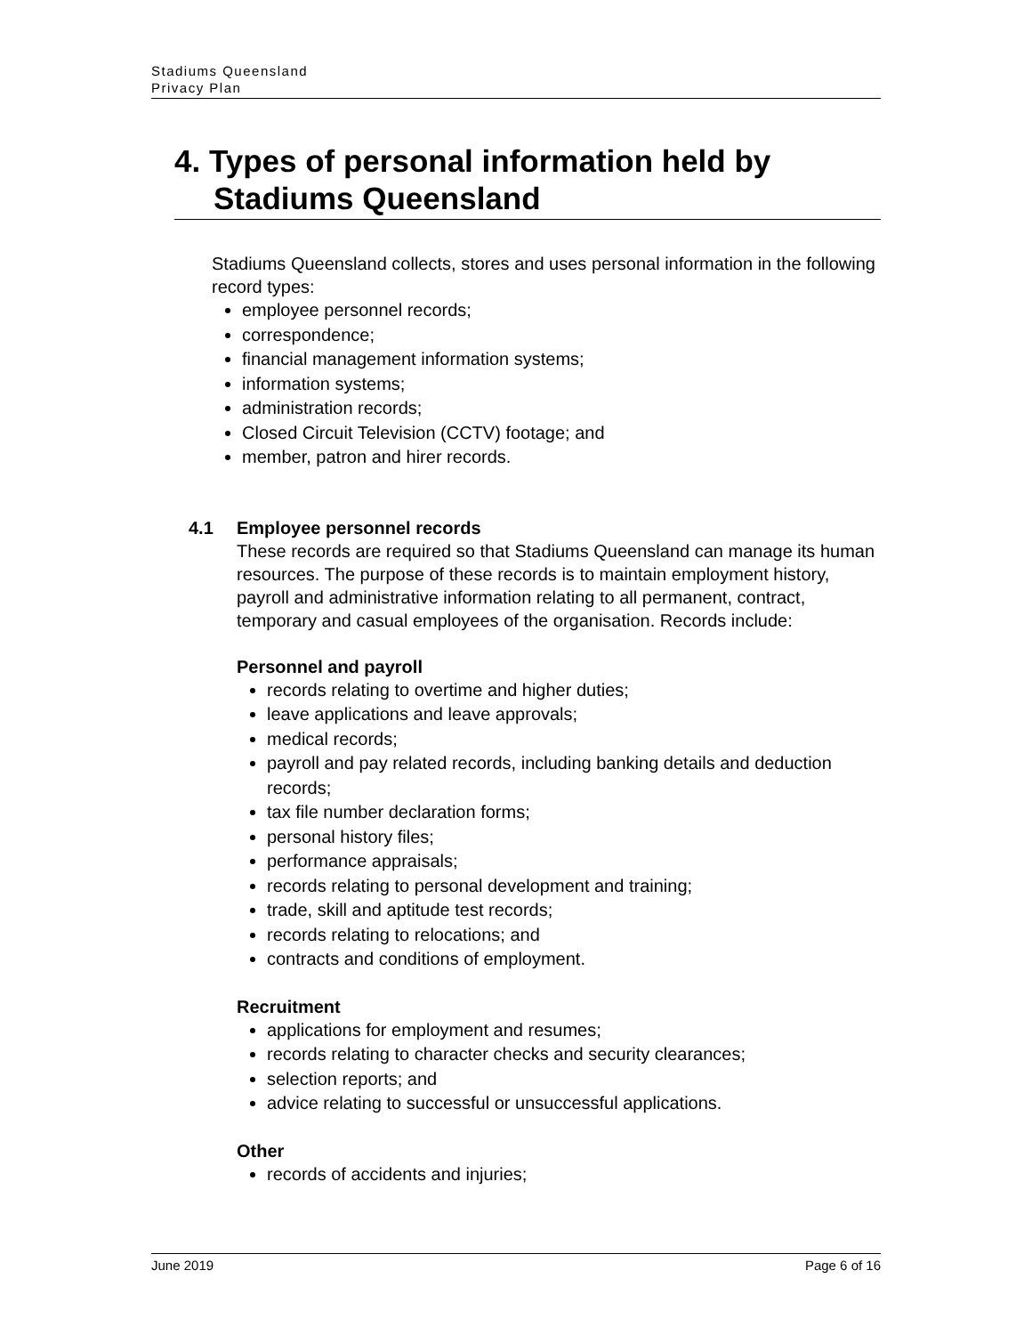Stadiums Queensland
Privacy Plan
4. Types of personal information held by Stadiums Queensland
Stadiums Queensland collects, stores and uses personal information in the following record types:
employee personnel records;
correspondence;
financial management information systems;
information systems;
administration records;
Closed Circuit Television (CCTV) footage; and
member, patron and hirer records.
4.1 Employee personnel records
These records are required so that Stadiums Queensland can manage its human resources. The purpose of these records is to maintain employment history, payroll and administrative information relating to all permanent, contract, temporary and casual employees of the organisation. Records include:
Personnel and payroll
records relating to overtime and higher duties;
leave applications and leave approvals;
medical records;
payroll and pay related records, including banking details and deduction records;
tax file number declaration forms;
personal history files;
performance appraisals;
records relating to personal development and training;
trade, skill and aptitude test records;
records relating to relocations; and
contracts and conditions of employment.
Recruitment
applications for employment and resumes;
records relating to character checks and security clearances;
selection reports; and
advice relating to successful or unsuccessful applications.
Other
records of accidents and injuries;
June 2019 Page 6 of 16